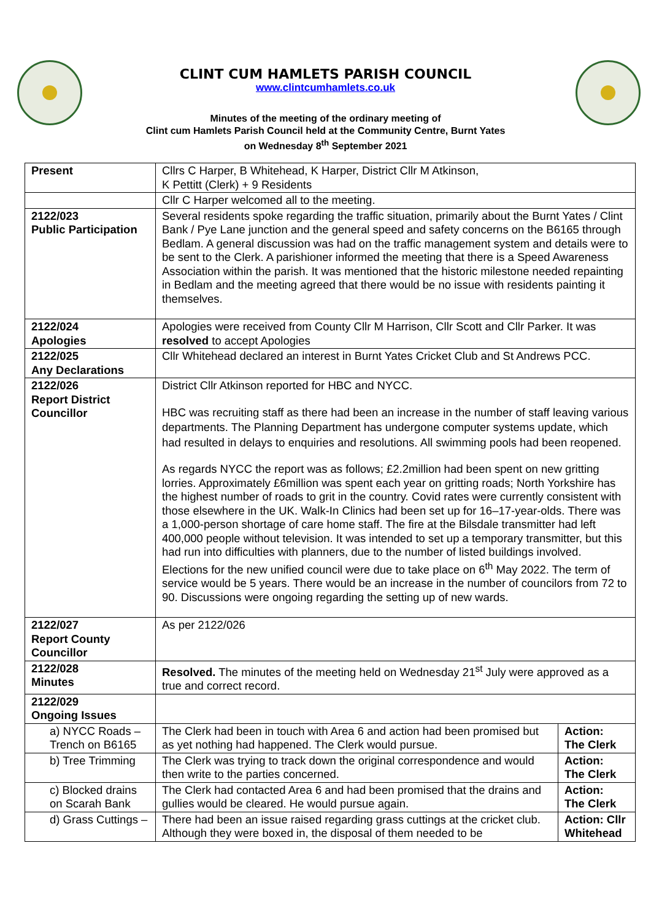CLINT CUM HAMLETS PARISH COUNCIL
www.clintcumhamlets.co.uk
Minutes of the meeting of the ordinary meeting of
Clint cum Hamlets Parish Council held at the Community Centre, Burnt Yates
on Wednesday 8<sup>th</sup> September 2021
| Present | Cllrs C Harper, B Whitehead, K Harper, District Cllr M Atkinson, K Pettitt (Clerk) + 9 Residents | |
| | Cllr C Harper welcomed all to the meeting. | |
| 2122/023 Public Participation | Several residents spoke regarding the traffic situation, primarily about the Burnt Yates / Clint Bank / Pye Lane junction and the general speed and safety concerns on the B6165 through Bedlam. A general discussion was had on the traffic management system and details were to be sent to the Clerk. A parishioner informed the meeting that there is a Speed Awareness Association within the parish. It was mentioned that the historic milestone needed repainting in Bedlam and the meeting agreed that there would be no issue with residents painting it themselves. | |
| 2122/024 Apologies | Apologies were received from County Cllr M Harrison, Cllr Scott and Cllr Parker. It was resolved to accept Apologies | |
| 2122/025 Any Declarations | Cllr Whitehead declared an interest in Burnt Yates Cricket Club and St Andrews PCC. | |
| 2122/026 Report District Councillor | District Cllr Atkinson reported for HBC and NYCC. HBC was recruiting staff as there had been an increase in the number of staff leaving various departments. The Planning Department has undergone computer systems update, which had resulted in delays to enquiries and resolutions. All swimming pools had been reopened. As regards NYCC the report was as follows; £2.2million had been spent on new gritting lorries. Approximately £6million was spent each year on gritting roads; North Yorkshire has the highest number of roads to grit in the country. Covid rates were currently consistent with those elsewhere in the UK. Walk-In Clinics had been set up for 16–17-year-olds. There was a 1,000-person shortage of care home staff. The fire at the Bilsdale transmitter had left 400,000 people without television. It was intended to set up a temporary transmitter, but this had run into difficulties with planners, due to the number of listed buildings involved. Elections for the new unified council were due to take place on 6<sup>th</sup> May 2022. The term of service would be 5 years. There would be an increase in the number of councilors from 72 to 90. Discussions were ongoing regarding the setting up of new wards. | |
| 2122/027 Report County Councillor | As per 2122/026 | |
| 2122/028 Minutes | Resolved. The minutes of the meeting held on Wednesday 21<sup>st</sup> July were approved as a true and correct record. | |
| 2122/029 Ongoing Issues | | |
| a) NYCC Roads – Trench on B6165 | The Clerk had been in touch with Area 6 and action had been promised but as yet nothing had happened. The Clerk would pursue. | Action: The Clerk |
| b) Tree Trimming | The Clerk was trying to track down the original correspondence and would then write to the parties concerned. | Action: The Clerk |
| c) Blocked drains on Scarah Bank | The Clerk had contacted Area 6 and had been promised that the drains and gullies would be cleared. He would pursue again. | Action: The Clerk |
| d) Grass Cuttings – | There had been an issue raised regarding grass cuttings at the cricket club. Although they were boxed in, the disposal of them needed to be | Action: Cllr Whitehead |